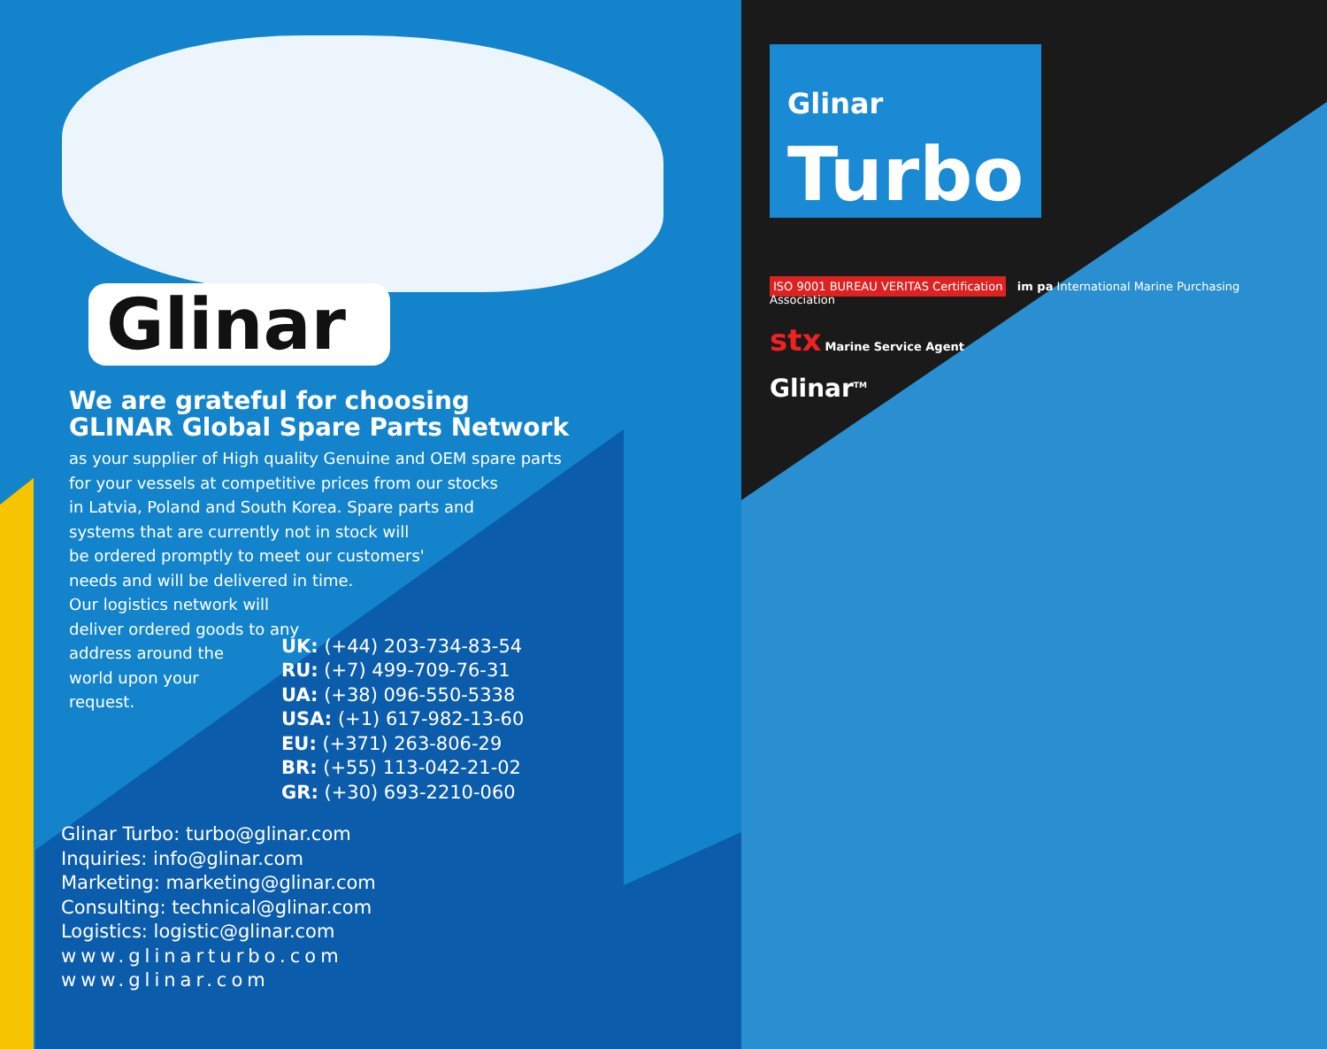Glinar<sup>TM</sup>
We are grateful for choosing
GLINAR Global Spare Parts Network
as your supplier of High quality Genuine and OEM spare parts
for your vessels at competitive prices from our stocks
in Latvia, Poland and South Korea. Spare parts and
systems that are currently not in stock will
be ordered promptly to meet our customers'
needs and will be delivered in time.
Our logistics network will
deliver ordered goods to any
address around the
world upon your
request.
UK: (+44) 203-734-83-54
RU: (+7) 499-709-76-31
UA: (+38) 096-550-5338
USA: (+1) 617-982-13-60
EU: (+371) 263-806-29
BR: (+55) 113-042-21-02
GR: (+30) 693-2210-060
Glinar Turbo: turbo@glinar.com
Inquiries: info@glinar.com
Marketing: marketing@glinar.com
Consulting: technical@glinar.com
Logistics: logistic@glinar.com
www.glinarturbo.com
www.glinar.com
Glinar
Turbo
ISO 9001 BUREAU VERITAS Certification im pa International Marine Purchasing Association
stx Marine Service Agent
Glinar<sup>TM</sup>